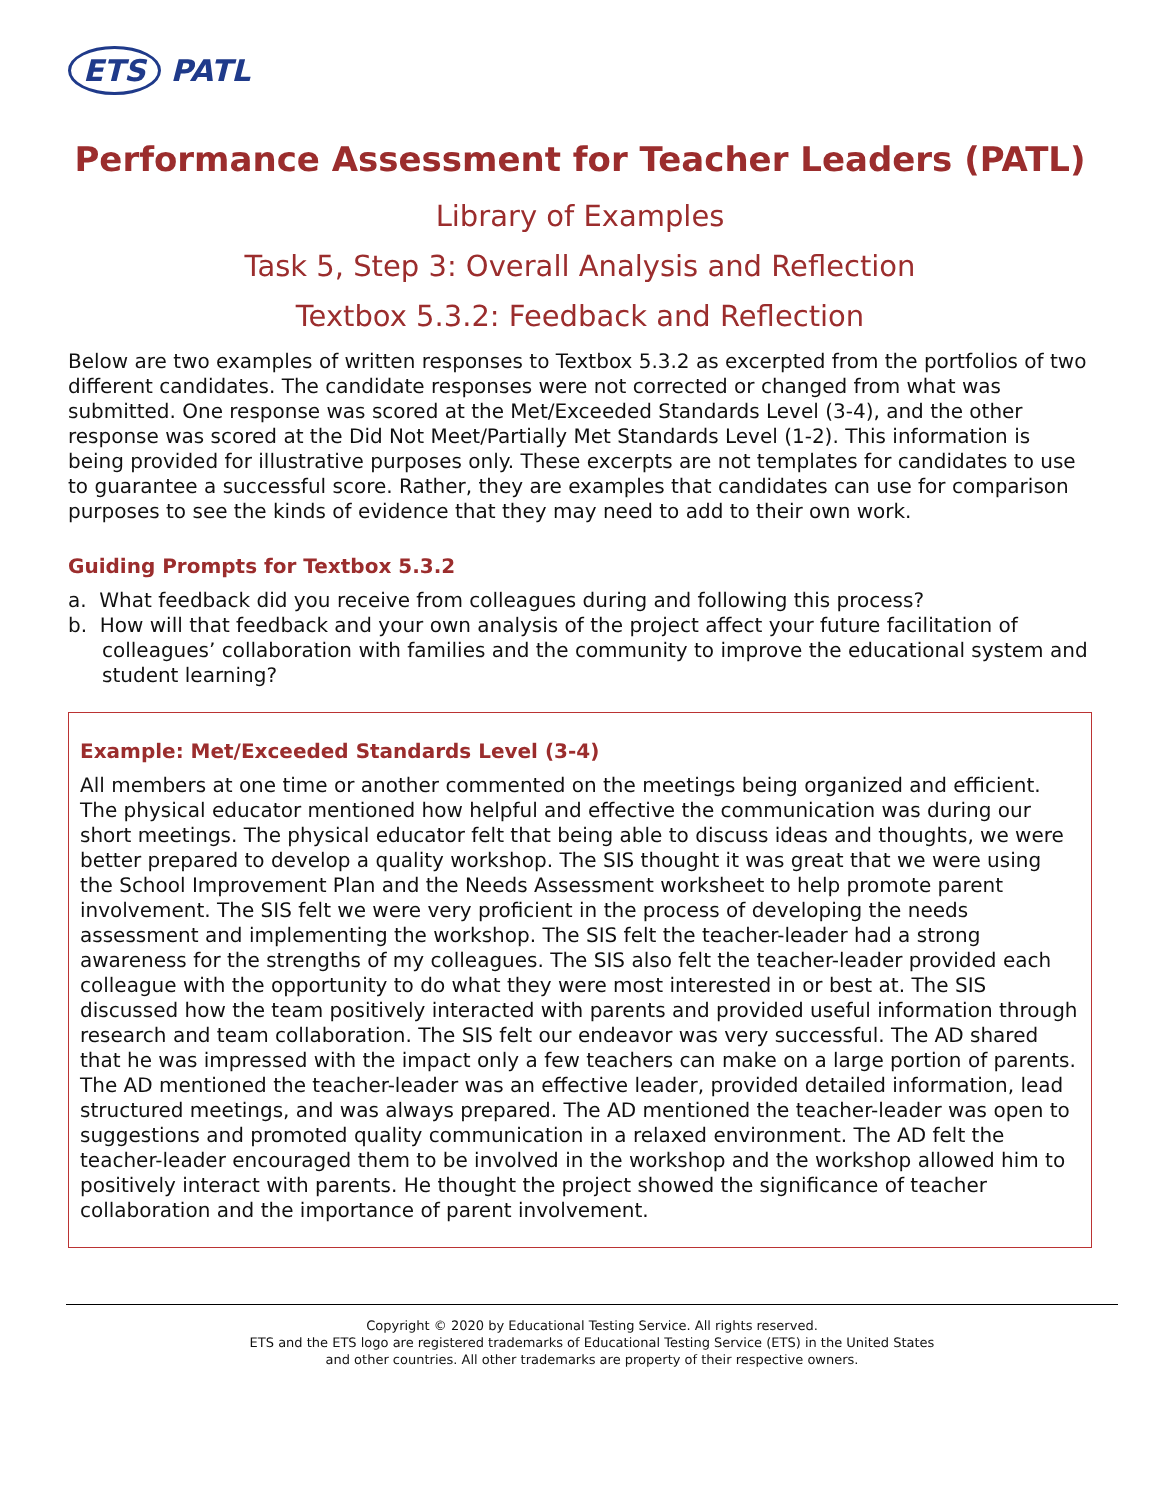ETS PATL
Performance Assessment for Teacher Leaders (PATL)
Library of Examples
Task 5, Step 3: Overall Analysis and Reflection
Textbox 5.3.2: Feedback and Reflection
Below are two examples of written responses to Textbox 5.3.2 as excerpted from the portfolios of two different candidates. The candidate responses were not corrected or changed from what was submitted. One response was scored at the Met/Exceeded Standards Level (3-4), and the other response was scored at the Did Not Meet/Partially Met Standards Level (1-2). This information is being provided for illustrative purposes only. These excerpts are not templates for candidates to use to guarantee a successful score. Rather, they are examples that candidates can use for comparison purposes to see the kinds of evidence that they may need to add to their own work.
Guiding Prompts for Textbox 5.3.2
a. What feedback did you receive from colleagues during and following this process?
b. How will that feedback and your own analysis of the project affect your future facilitation of colleagues’ collaboration with families and the community to improve the educational system and student learning?
Example: Met/Exceeded Standards Level (3-4)
All members at one time or another commented on the meetings being organized and efficient. The physical educator mentioned how helpful and effective the communication was during our short meetings. The physical educator felt that being able to discuss ideas and thoughts, we were better prepared to develop a quality workshop. The SIS thought it was great that we were using the School Improvement Plan and the Needs Assessment worksheet to help promote parent involvement. The SIS felt we were very proficient in the process of developing the needs assessment and implementing the workshop. The SIS felt the teacher-leader had a strong awareness for the strengths of my colleagues. The SIS also felt the teacher-leader provided each colleague with the opportunity to do what they were most interested in or best at. The SIS discussed how the team positively interacted with parents and provided useful information through research and team collaboration. The SIS felt our endeavor was very successful. The AD shared that he was impressed with the impact only a few teachers can make on a large portion of parents. The AD mentioned the teacher-leader was an effective leader, provided detailed information, lead structured meetings, and was always prepared. The AD mentioned the teacher-leader was open to suggestions and promoted quality communication in a relaxed environment. The AD felt the teacher-leader encouraged them to be involved in the workshop and the workshop allowed him to positively interact with parents. He thought the project showed the significance of teacher collaboration and the importance of parent involvement.
Copyright © 2020 by Educational Testing Service. All rights reserved.
ETS and the ETS logo are registered trademarks of Educational Testing Service (ETS) in the United States
and other countries. All other trademarks are property of their respective owners.